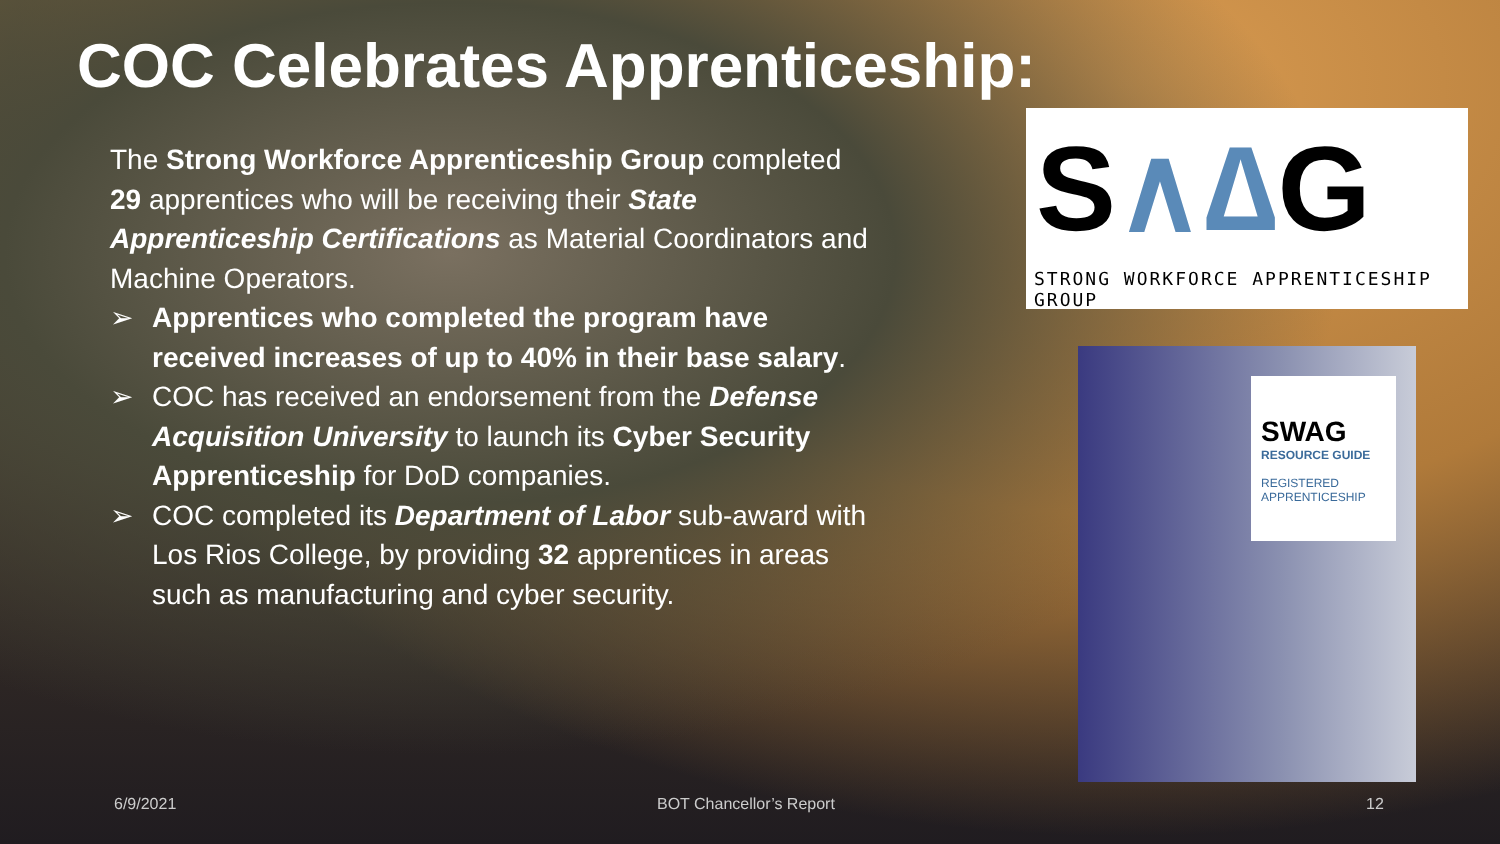COC Celebrates Apprenticeship:
The Strong Workforce Apprenticeship Group completed 29 apprentices who will be receiving their State Apprenticeship Certifications as Material Coordinators and Machine Operators.
➢ Apprentices who completed the program have received increases of up to 40% in their base salary.
➢ COC has received an endorsement from the Defense Acquisition University to launch its Cyber Security Apprenticeship for DoD companies.
➢ COC completed its Department of Labor sub-award with Los Rios College, by providing 32 apprentices in areas such as manufacturing and cyber security.
S∧∆G
STRONG WORKFORCE APPRENTICESHIP GROUP
SWAG
RESOURCE GUIDE
REGISTERED
APPRENTICESHIP
6/9/2021 BOT Chancellor’s Report 12